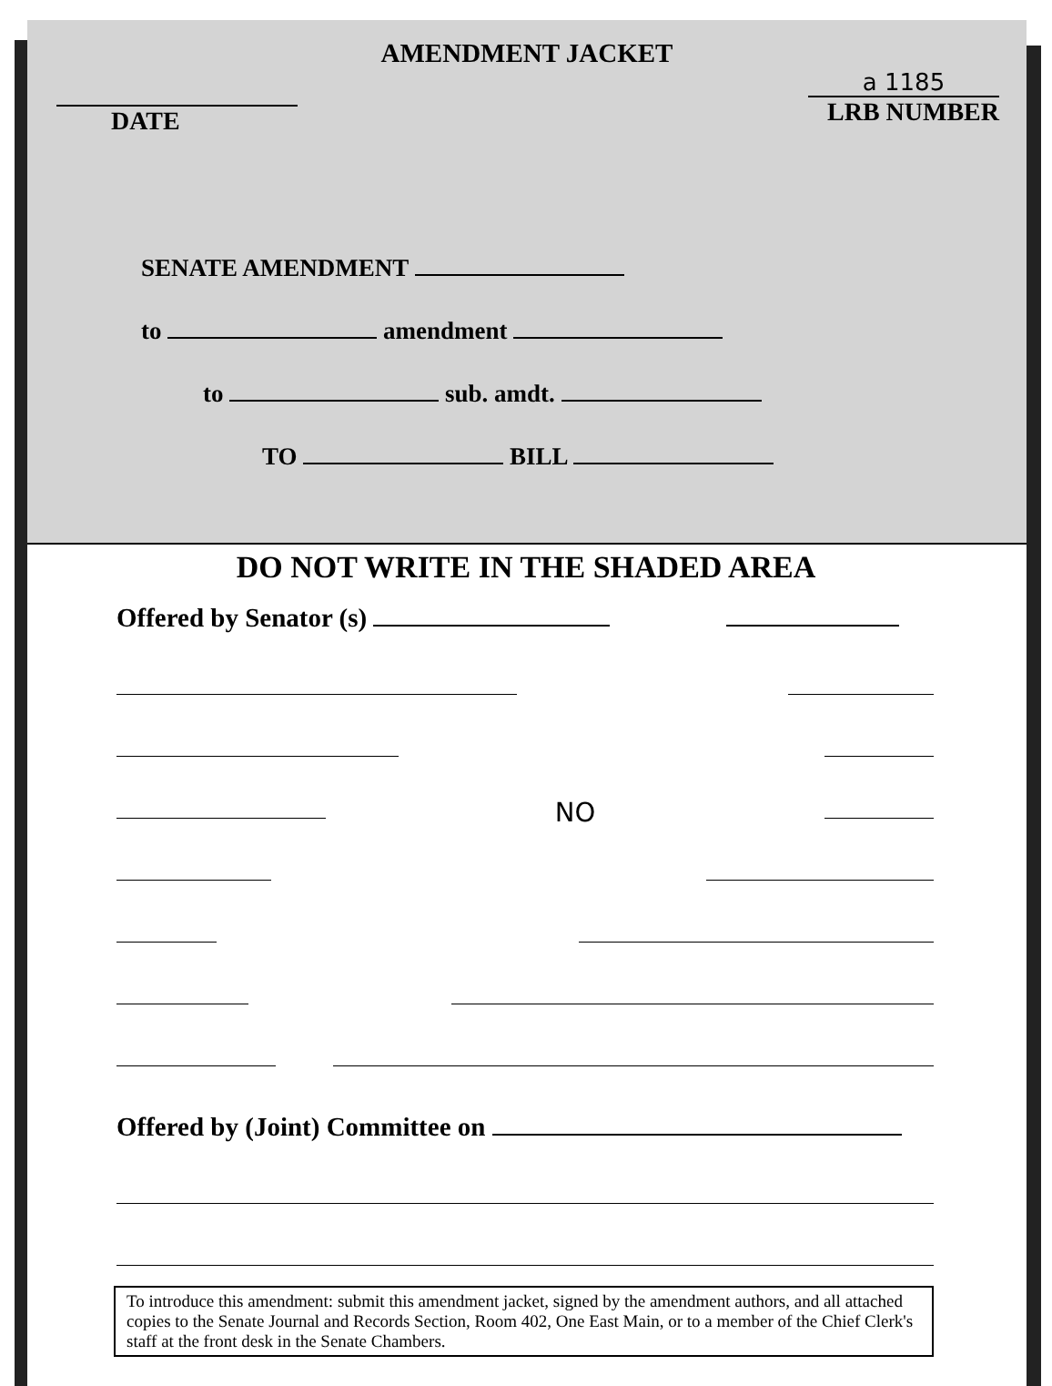AMENDMENT JACKET
DATE
a 1185
LRB NUMBER
SENATE AMENDMENT
to amendment
to sub. amdt.
TO BILL
DO NOT WRITE IN THE SHADED AREA
Offered by Senator (s)
NO
Offered by (Joint) Committee on
To introduce this amendment: submit this amendment jacket, signed by the amendment authors, and all attached copies to the Senate Journal and Records Section, Room 402, One East Main, or to a member of the Chief Clerk's staff at the front desk in the Senate Chambers.